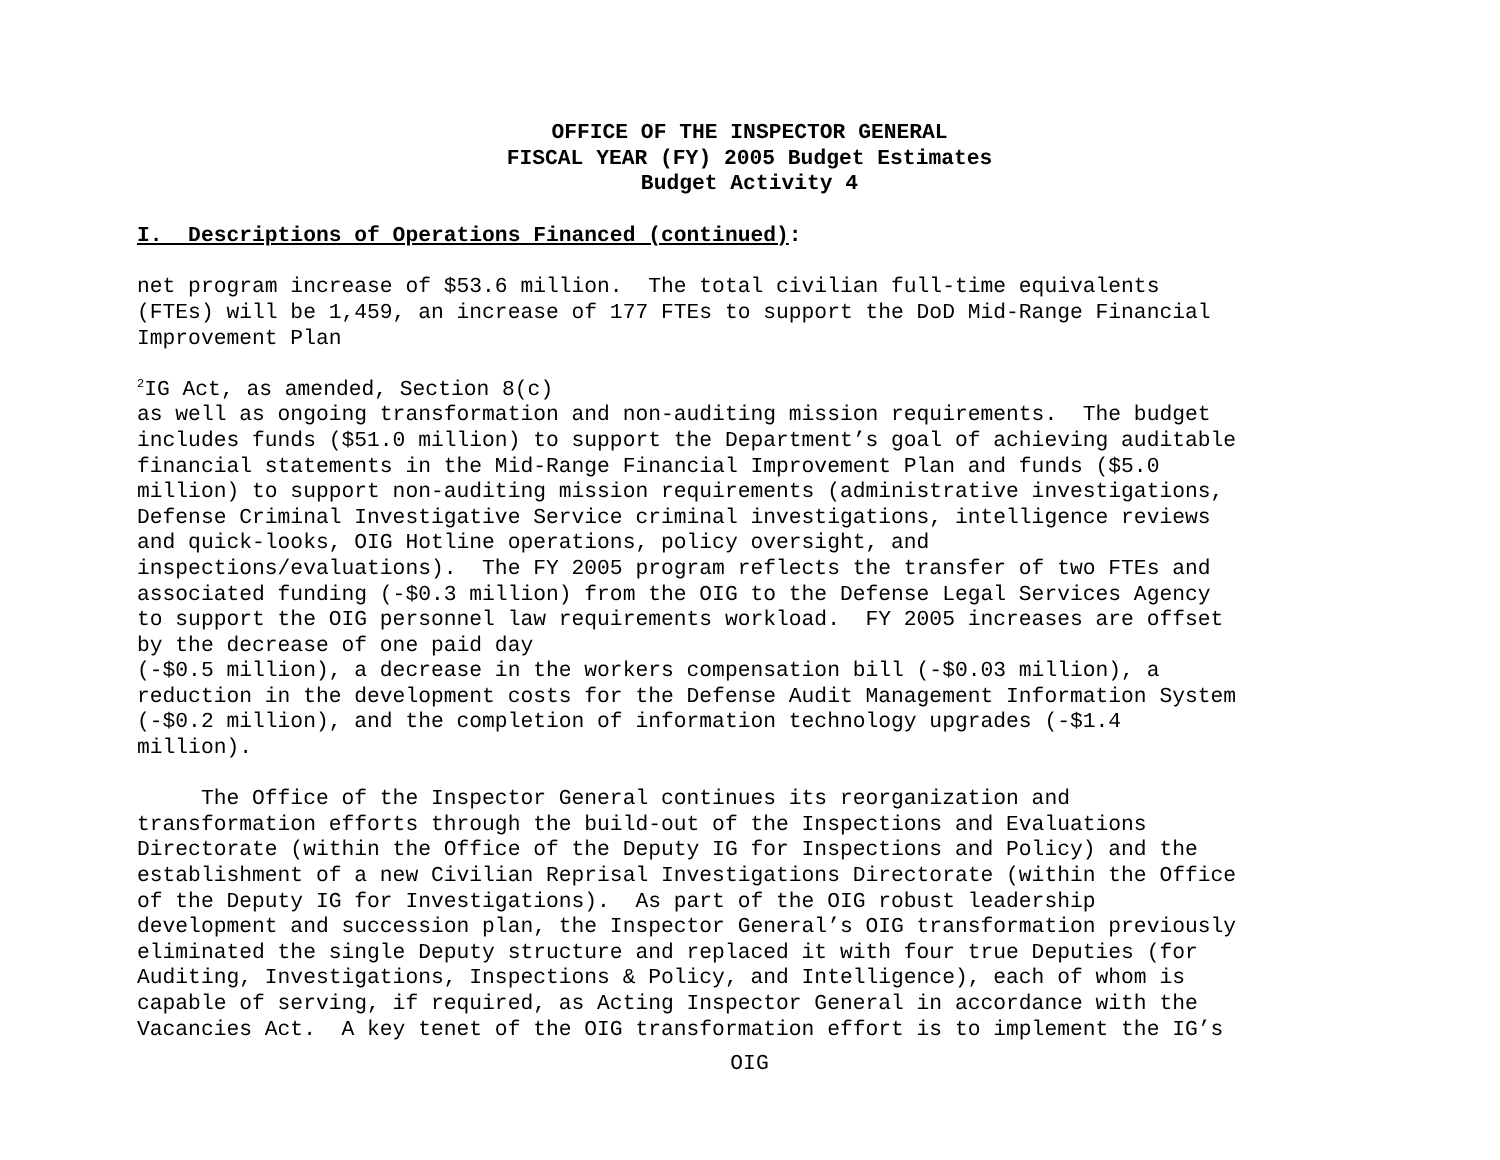OFFICE OF THE INSPECTOR GENERAL
FISCAL YEAR (FY) 2005 Budget Estimates
Budget Activity 4
I. Descriptions of Operations Financed (continued):
net program increase of $53.6 million. The total civilian full-time equivalents (FTEs) will be 1,459, an increase of 177 FTEs to support the DoD Mid-Range Financial Improvement Plan
<sup>2</sup> IG Act, as amended, Section 8(c) as well as ongoing transformation and non-auditing mission requirements. The budget includes funds ($51.0 million) to support the Department’s goal of achieving auditable financial statements in the Mid-Range Financial Improvement Plan and funds ($5.0 million) to support non-auditing mission requirements (administrative investigations, Defense Criminal Investigative Service criminal investigations, intelligence reviews and quick-looks, OIG Hotline operations, policy oversight, and inspections/evaluations). The FY 2005 program reflects the transfer of two FTEs and associated funding (-$0.3 million) from the OIG to the Defense Legal Services Agency to support the OIG personnel law requirements workload. FY 2005 increases are offset by the decrease of one paid day (-$0.5 million), a decrease in the workers compensation bill (-$0.03 million), a reduction in the development costs for the Defense Audit Management Information System (-$0.2 million), and the completion of information technology upgrades (-$1.4 million).
The Office of the Inspector General continues its reorganization and transformation efforts through the build-out of the Inspections and Evaluations Directorate (within the Office of the Deputy IG for Inspections and Policy) and the establishment of a new Civilian Reprisal Investigations Directorate (within the Office of the Deputy IG for Investigations). As part of the OIG robust leadership development and succession plan, the Inspector General’s OIG transformation previously eliminated the single Deputy structure and replaced it with four true Deputies (for Auditing, Investigations, Inspections & Policy, and Intelligence), each of whom is capable of serving, if required, as Acting Inspector General in accordance with the Vacancies Act. A key tenet of the OIG transformation effort is to implement the IG’s
OIG